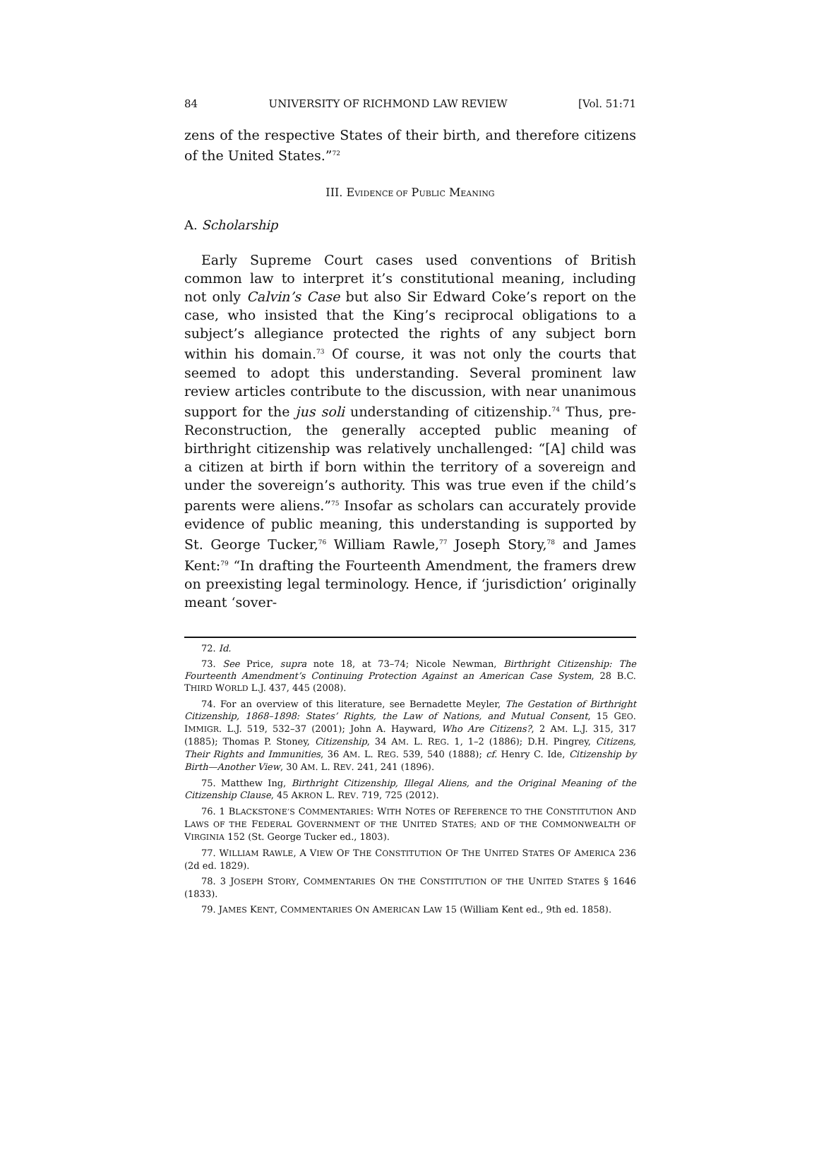84 UNIVERSITY OF RICHMOND LAW REVIEW [Vol. 51:71
zens of the respective States of their birth, and therefore citizens of the United States.”<sup>72</sup>
III. EVIDENCE OF PUBLIC MEANING
A. Scholarship
Early Supreme Court cases used conventions of British common law to interpret it’s constitutional meaning, including not only Calvin’s Case but also Sir Edward Coke’s report on the case, who insisted that the King’s reciprocal obligations to a subject’s allegiance protected the rights of any subject born within his domain.<sup>73</sup> Of course, it was not only the courts that seemed to adopt this understanding. Several prominent law review articles contribute to the discussion, with near unanimous support for the jus soli understanding of citizenship.<sup>74</sup> Thus, pre-Reconstruction, the generally accepted public meaning of birthright citizenship was relatively unchallenged: “[A] child was a citizen at birth if born within the territory of a sovereign and under the sovereign’s authority. This was true even if the child’s parents were aliens.”<sup>75</sup> Insofar as scholars can accurately provide evidence of public meaning, this understanding is supported by St. George Tucker,<sup>76</sup> William Rawle,<sup>77</sup> Joseph Story,<sup>78</sup> and James Kent:<sup>79</sup> “In drafting the Fourteenth Amendment, the framers drew on preexisting legal terminology. Hence, if ‘jurisdiction’ originally meant ‘sover-
72. Id.
73. See Price, supra note 18, at 73–74; Nicole Newman, Birthright Citizenship: The Fourteenth Amendment’s Continuing Protection Against an American Case System, 28 B.C. THIRD WORLD L.J. 437, 445 (2008).
74. For an overview of this literature, see Bernadette Meyler, The Gestation of Birthright Citizenship, 1868–1898: States’ Rights, the Law of Nations, and Mutual Consent, 15 GEO. IMMIGR. L.J. 519, 532–37 (2001); John A. Hayward, Who Are Citizens?, 2 AM. L.J. 315, 317 (1885); Thomas P. Stoney, Citizenship, 34 AM. L. REG. 1, 1–2 (1886); D.H. Pingrey, Citizens, Their Rights and Immunities, 36 AM. L. REG. 539, 540 (1888); cf. Henry C. Ide, Citizenship by Birth—Another View, 30 AM. L. REV. 241, 241 (1896).
75. Matthew Ing, Birthright Citizenship, Illegal Aliens, and the Original Meaning of the Citizenship Clause, 45 AKRON L. REV. 719, 725 (2012).
76. 1 BLACKSTONE’S COMMENTARIES: WITH NOTES OF REFERENCE TO THE CONSTITUTION AND LAWS OF THE FEDERAL GOVERNMENT OF THE UNITED STATES; AND OF THE COMMONWEALTH OF VIRGINIA 152 (St. George Tucker ed., 1803).
77. WILLIAM RAWLE, A VIEW OF THE CONSTITUTION OF THE UNITED STATES OF AMERICA 236 (2d ed. 1829).
78. 3 JOSEPH STORY, COMMENTARIES ON THE CONSTITUTION OF THE UNITED STATES § 1646 (1833).
79. JAMES KENT, COMMENTARIES ON AMERICAN LAW 15 (William Kent ed., 9th ed. 1858).